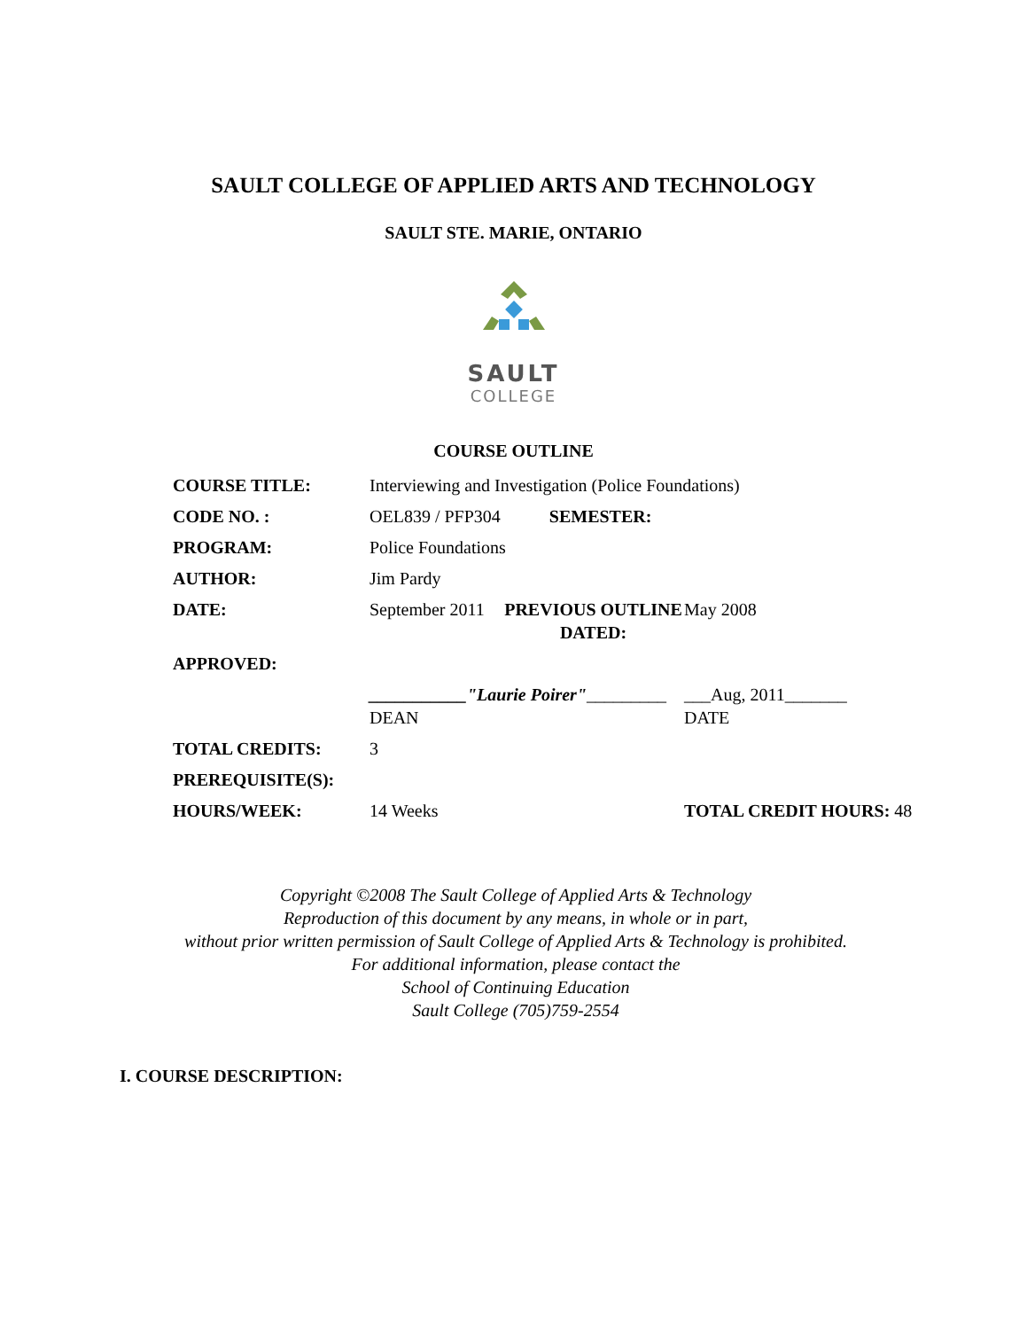SAULT COLLEGE OF APPLIED ARTS AND TECHNOLOGY
SAULT STE. MARIE, ONTARIO
SAULT
COLLEGE
COURSE OUTLINE
| COURSE TITLE: | Interviewing and Investigation (Police Foundations) | | |
| CODE NO. : | OEL839 / PFP304 SEMESTER: | | |
| PROGRAM: | Police Foundations | | |
| AUTHOR: | Jim Pardy | | |
| DATE: | September 2011 | PREVIOUS OUTLINE DATED: | May 2008 |
| APPROVED: | | | |
| | ___________"Laurie Poirer" _________ DEAN | | ___Aug, 2011_______ DATE |
| TOTAL CREDITS: | 3 | | |
| PREREQUISITE(S): | | | |
| HOURS/WEEK: | 14 Weeks | | TOTAL CREDIT HOURS: 48 |
Copyright ©2008 The Sault College of Applied Arts & Technology
Reproduction of this document by any means, in whole or in part,
without prior written permission of Sault College of Applied Arts & Technology is prohibited.
For additional information, please contact the
School of Continuing Education
Sault College (705)759-2554
I. COURSE DESCRIPTION: